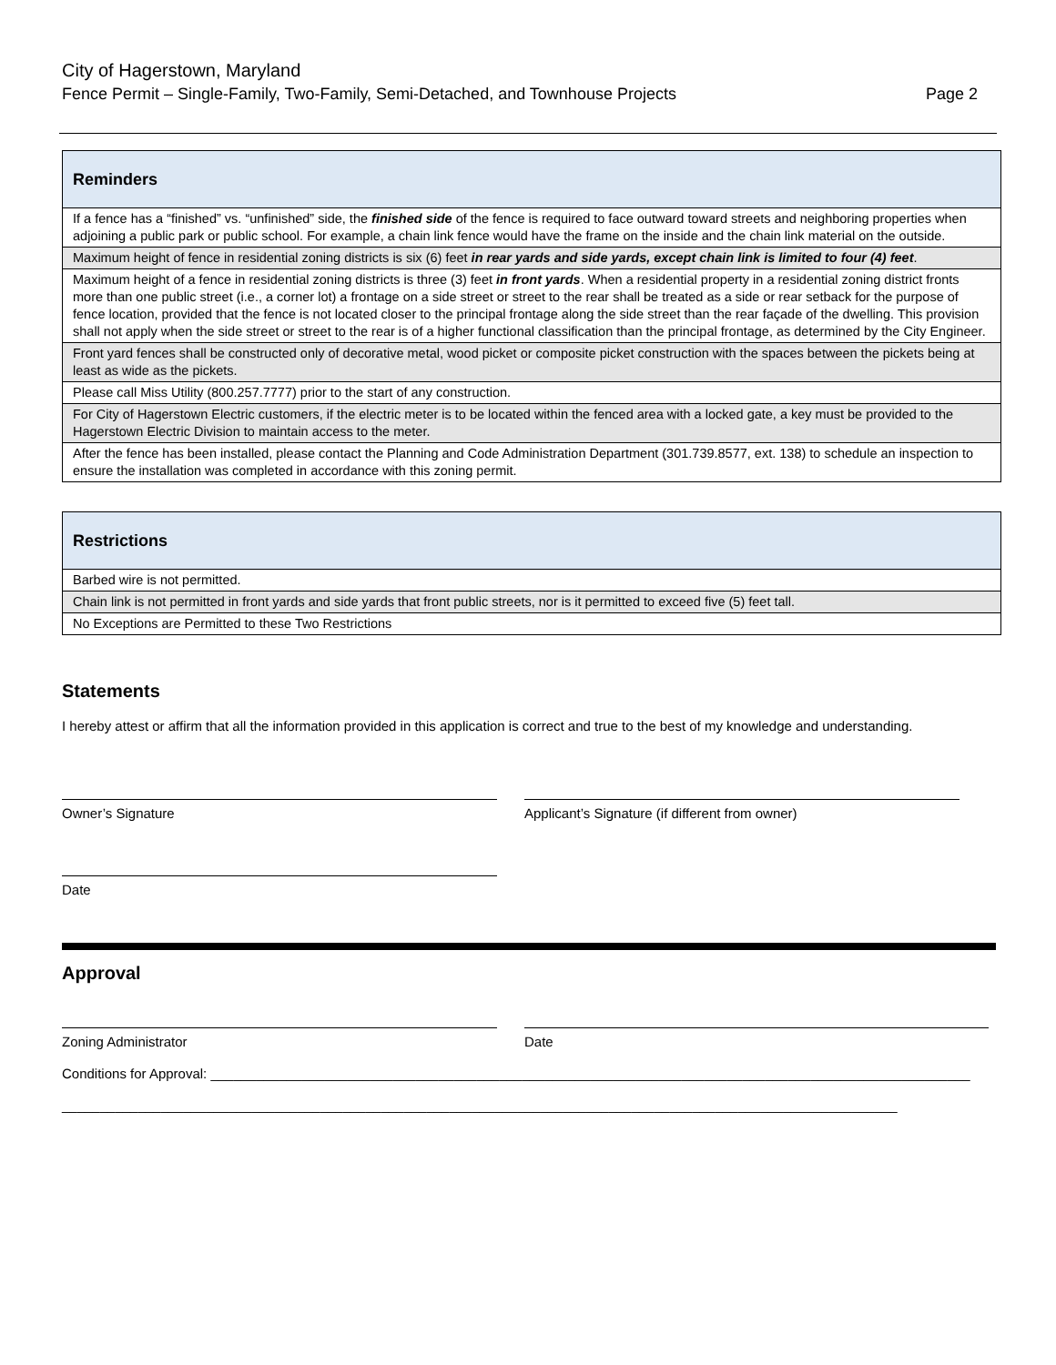City of Hagerstown, Maryland
Fence Permit – Single-Family, Two-Family, Semi-Detached, and Townhouse Projects Page 2
| Reminders |
| --- |
| If a fence has a “finished” vs. “unfinished” side, the finished side of the fence is required to face outward toward streets and neighboring properties when adjoining a public park or public school. For example, a chain link fence would have the frame on the inside and the chain link material on the outside. |
| Maximum height of fence in residential zoning districts is six (6) feet in rear yards and side yards, except chain link is limited to four (4) feet . |
| Maximum height of a fence in residential zoning districts is three (3) feet in front yards . When a residential property in a residential zoning district fronts more than one public street (i.e., a corner lot) a frontage on a side street or street to the rear shall be treated as a side or rear setback for the purpose of fence location, provided that the fence is not located closer to the principal frontage along the side street than the rear façade of the dwelling. This provision shall not apply when the side street or street to the rear is of a higher functional classification than the principal frontage, as determined by the City Engineer. |
| Front yard fences shall be constructed only of decorative metal, wood picket or composite picket construction with the spaces between the pickets being at least as wide as the pickets. |
| Please call Miss Utility (800.257.7777) prior to the start of any construction. |
| For City of Hagerstown Electric customers, if the electric meter is to be located within the fenced area with a locked gate, a key must be provided to the Hagerstown Electric Division to maintain access to the meter. |
| After the fence has been installed, please contact the Planning and Code Administration Department (301.739.8577, ext. 138) to schedule an inspection to ensure the installation was completed in accordance with this zoning permit. |
| Restrictions |
| --- |
| Barbed wire is not permitted. |
| Chain link is not permitted in front yards and side yards that front public streets, nor is it permitted to exceed five (5) feet tall. |
| No Exceptions are Permitted to these Two Restrictions |
Statements
I hereby attest or affirm that all the information provided in this application is correct and true to the best of my knowledge and understanding.
Owner’s Signature Applicant’s Signature (if different from owner)
Date
Approval
Zoning Administrator Date
Conditions for Approval: ____________________________________________________________________________________________________
______________________________________________________________________________________________________________